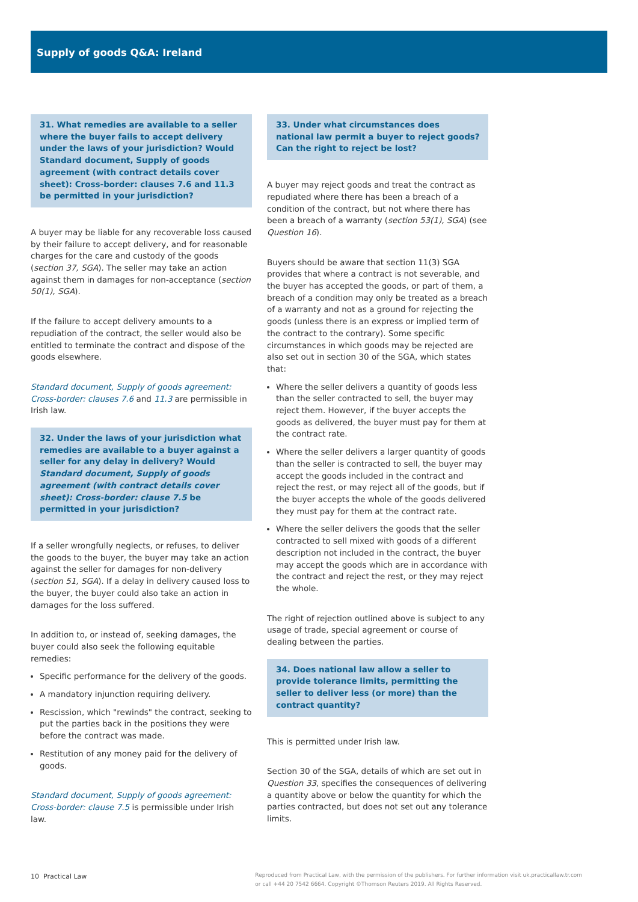Supply of goods Q&A: Ireland
31. What remedies are available to a seller where the buyer fails to accept delivery under the laws of your jurisdiction? Would Standard document, Supply of goods agreement (with contract details cover sheet): Cross-border: clauses 7.6 and 11.3 be permitted in your jurisdiction?
A buyer may be liable for any recoverable loss caused by their failure to accept delivery, and for reasonable charges for the care and custody of the goods (section 37, SGA). The seller may take an action against them in damages for non-acceptance (section 50(1), SGA).
If the failure to accept delivery amounts to a repudiation of the contract, the seller would also be entitled to terminate the contract and dispose of the goods elsewhere.
Standard document, Supply of goods agreement: Cross-border: clauses 7.6 and 11.3 are permissible in Irish law.
32. Under the laws of your jurisdiction what remedies are available to a buyer against a seller for any delay in delivery? Would Standard document, Supply of goods agreement (with contract details cover sheet): Cross-border: clause 7.5 be permitted in your jurisdiction?
If a seller wrongfully neglects, or refuses, to deliver the goods to the buyer, the buyer may take an action against the seller for damages for non-delivery (section 51, SGA). If a delay in delivery caused loss to the buyer, the buyer could also take an action in damages for the loss suffered.
In addition to, or instead of, seeking damages, the buyer could also seek the following equitable remedies:
Specific performance for the delivery of the goods.
A mandatory injunction requiring delivery.
Rescission, which "rewinds" the contract, seeking to put the parties back in the positions they were before the contract was made.
Restitution of any money paid for the delivery of goods.
Standard document, Supply of goods agreement: Cross-border: clause 7.5 is permissible under Irish law.
33. Under what circumstances does national law permit a buyer to reject goods? Can the right to reject be lost?
A buyer may reject goods and treat the contract as repudiated where there has been a breach of a condition of the contract, but not where there has been a breach of a warranty (section 53(1), SGA) (see Question 16).
Buyers should be aware that section 11(3) SGA provides that where a contract is not severable, and the buyer has accepted the goods, or part of them, a breach of a condition may only be treated as a breach of a warranty and not as a ground for rejecting the goods (unless there is an express or implied term of the contract to the contrary). Some specific circumstances in which goods may be rejected are also set out in section 30 of the SGA, which states that:
Where the seller delivers a quantity of goods less than the seller contracted to sell, the buyer may reject them. However, if the buyer accepts the goods as delivered, the buyer must pay for them at the contract rate.
Where the seller delivers a larger quantity of goods than the seller is contracted to sell, the buyer may accept the goods included in the contract and reject the rest, or may reject all of the goods, but if the buyer accepts the whole of the goods delivered they must pay for them at the contract rate.
Where the seller delivers the goods that the seller contracted to sell mixed with goods of a different description not included in the contract, the buyer may accept the goods which are in accordance with the contract and reject the rest, or they may reject the whole.
The right of rejection outlined above is subject to any usage of trade, special agreement or course of dealing between the parties.
34. Does national law allow a seller to provide tolerance limits, permitting the seller to deliver less (or more) than the contract quantity?
This is permitted under Irish law.
Section 30 of the SGA, details of which are set out in Question 33, specifies the consequences of delivering a quantity above or below the quantity for which the parties contracted, but does not set out any tolerance limits.
10 Practical Law Reproduced from Practical Law, with the permission of the publishers. For further information visit uk.practicallaw.tr.com
or call +44 20 7542 6664. Copyright ©Thomson Reuters 2019. All Rights Reserved.